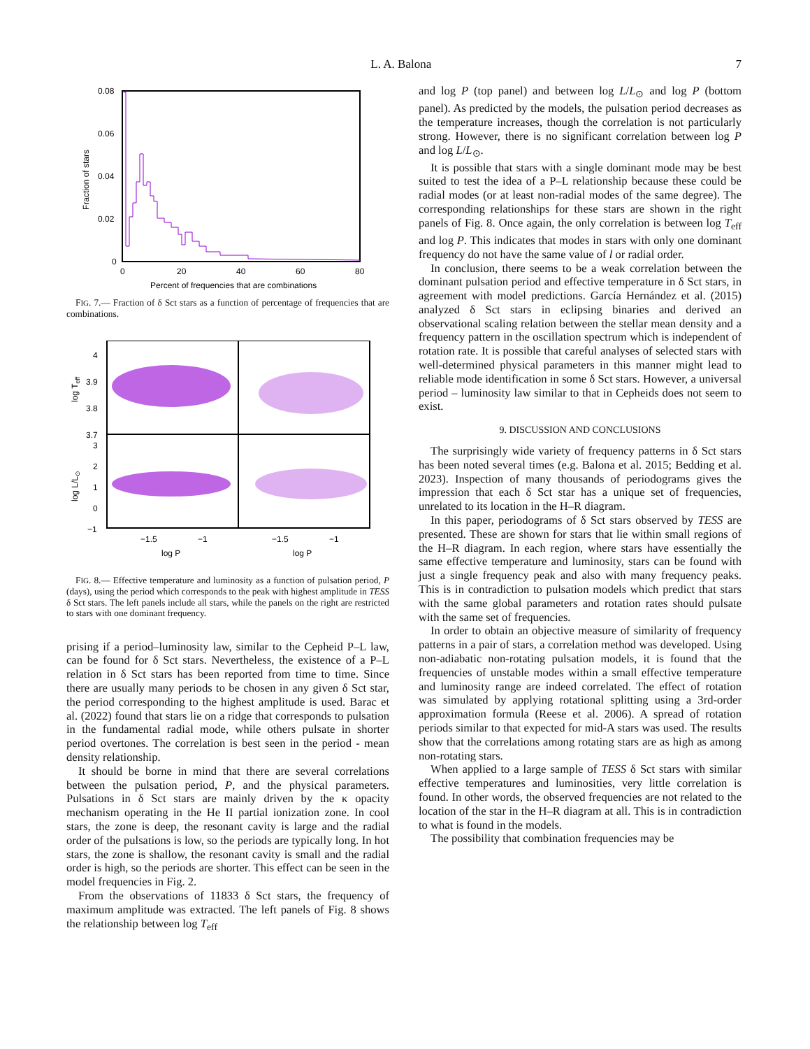L. A. Balona 7
0.08
0.06
0.04
0.02
0
0
20
40
60
80
Percent of frequencies that are combinations
Fraction of stars
FIG. 7.— Fraction of δ Sct stars as a function of percentage of frequencies that are combinations.
4
3.9
3.8
3.7
3
2
1
0
−1
−1.5
−1
−1.5
−1
log P
log P
log Teff
log L/L⊙
FIG. 8.— Effective temperature and luminosity as a function of pulsation period, P (days), using the period which corresponds to the peak with highest amplitude in TESS δ Sct stars. The left panels include all stars, while the panels on the right are restricted to stars with one dominant frequency.
prising if a period–luminosity law, similar to the Cepheid P–L law, can be found for δ Sct stars. Nevertheless, the existence of a P–L relation in δ Sct stars has been reported from time to time. Since there are usually many periods to be chosen in any given δ Sct star, the period corresponding to the highest amplitude is used. Barac et al. (2022) found that stars lie on a ridge that corresponds to pulsation in the fundamental radial mode, while others pulsate in shorter period overtones. The correlation is best seen in the period - mean density relationship.
It should be borne in mind that there are several correlations between the pulsation period, P, and the physical parameters. Pulsations in δ Sct stars are mainly driven by the κ opacity mechanism operating in the He II partial ionization zone. In cool stars, the zone is deep, the resonant cavity is large and the radial order of the pulsations is low, so the periods are typically long. In hot stars, the zone is shallow, the resonant cavity is small and the radial order is high, so the periods are shorter. This effect can be seen in the model frequencies in Fig. 2.
From the observations of 11833 δ Sct stars, the frequency of maximum amplitude was extracted. The left panels of Fig. 8 shows the relationship between log T<sub>eff</sub>
and log P (top panel) and between log L/L<sub>⊙</sub> and log P (bottom panel). As predicted by the models, the pulsation period decreases as the temperature increases, though the correlation is not particularly strong. However, there is no significant correlation between log P and log L/L<sub>⊙</sub>.
It is possible that stars with a single dominant mode may be best suited to test the idea of a P–L relationship because these could be radial modes (or at least non-radial modes of the same degree). The corresponding relationships for these stars are shown in the right panels of Fig. 8. Once again, the only correlation is between log T<sub>eff</sub> and log P. This indicates that modes in stars with only one dominant frequency do not have the same value of l or radial order.
In conclusion, there seems to be a weak correlation between the dominant pulsation period and effective temperature in δ Sct stars, in agreement with model predictions. García Hernández et al. (2015) analyzed δ Sct stars in eclipsing binaries and derived an observational scaling relation between the stellar mean density and a frequency pattern in the oscillation spectrum which is independent of rotation rate. It is possible that careful analyses of selected stars with well-determined physical parameters in this manner might lead to reliable mode identification in some δ Sct stars. However, a universal period – luminosity law similar to that in Cepheids does not seem to exist.
9. DISCUSSION AND CONCLUSIONS
The surprisingly wide variety of frequency patterns in δ Sct stars has been noted several times (e.g. Balona et al. 2015; Bedding et al. 2023). Inspection of many thousands of periodograms gives the impression that each δ Sct star has a unique set of frequencies, unrelated to its location in the H–R diagram.
In this paper, periodograms of δ Sct stars observed by TESS are presented. These are shown for stars that lie within small regions of the H–R diagram. In each region, where stars have essentially the same effective temperature and luminosity, stars can be found with just a single frequency peak and also with many frequency peaks. This is in contradiction to pulsation models which predict that stars with the same global parameters and rotation rates should pulsate with the same set of frequencies.
In order to obtain an objective measure of similarity of frequency patterns in a pair of stars, a correlation method was developed. Using non-adiabatic non-rotating pulsation models, it is found that the frequencies of unstable modes within a small effective temperature and luminosity range are indeed correlated. The effect of rotation was simulated by applying rotational splitting using a 3rd-order approximation formula (Reese et al. 2006). A spread of rotation periods similar to that expected for mid-A stars was used. The results show that the correlations among rotating stars are as high as among non-rotating stars.
When applied to a large sample of TESS δ Sct stars with similar effective temperatures and luminosities, very little correlation is found. In other words, the observed frequencies are not related to the location of the star in the H–R diagram at all. This is in contradiction to what is found in the models.
The possibility that combination frequencies may be